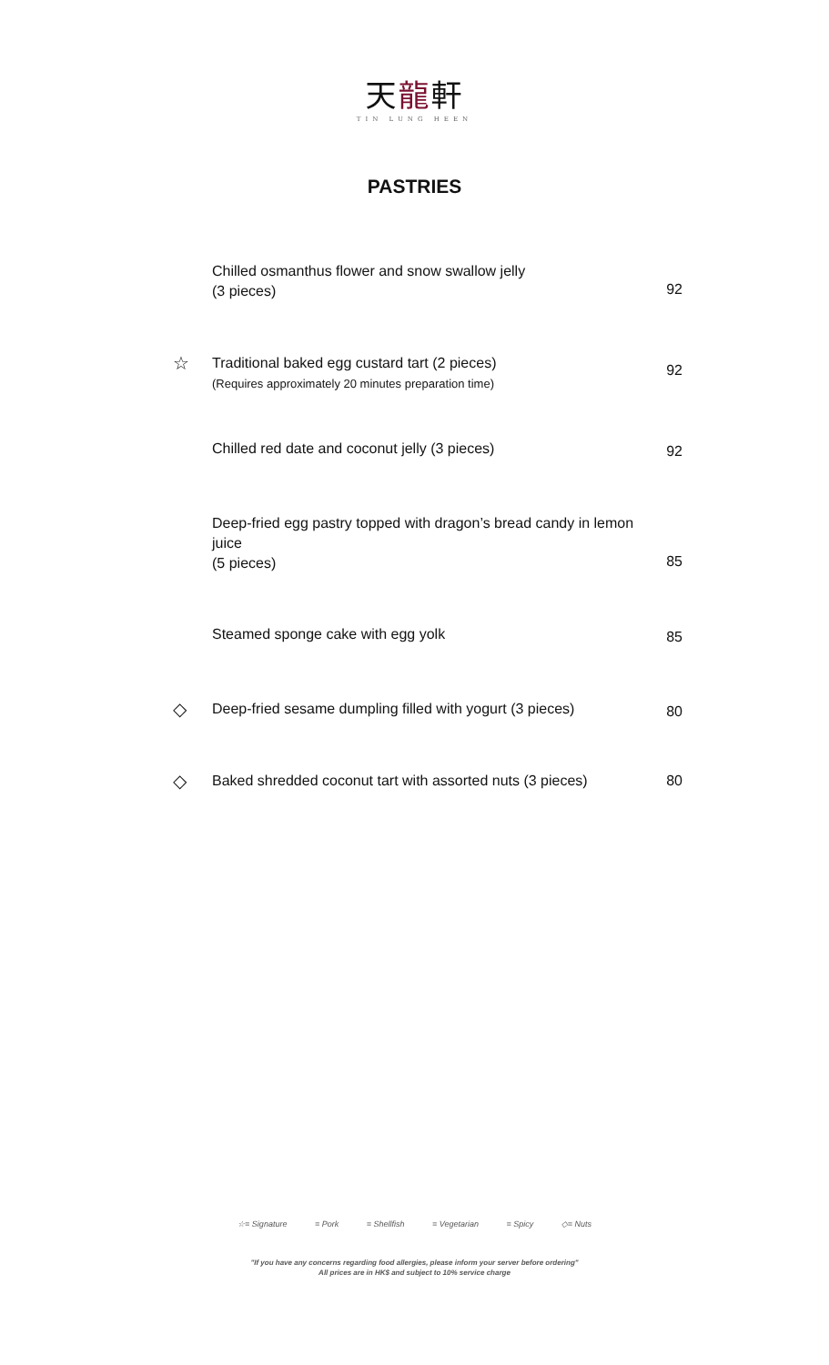天龍軒
TIN LUNG HEEN
PASTRIES
Chilled osmanthus flower and snow swallow jelly
(3 pieces)
92
☆
Traditional baked egg custard tart (2 pieces)
(Requires approximately 20 minutes preparation time)
92
Chilled red date and coconut jelly (3 pieces)
92
Deep-fried egg pastry topped with dragon’s bread candy in lemon juice
(5 pieces)
85
Steamed sponge cake with egg yolk
85
◇
Deep-fried sesame dumpling filled with yogurt (3 pieces)
80
◇
Baked shredded coconut tart with assorted nuts (3 pieces)
80
☆= Signature = Pork = Shellfish = Vegetarian = Spicy ◇= Nuts
"If you have any concerns regarding food allergies, please inform your server before ordering"
All prices are in HK$ and subject to 10% service charge